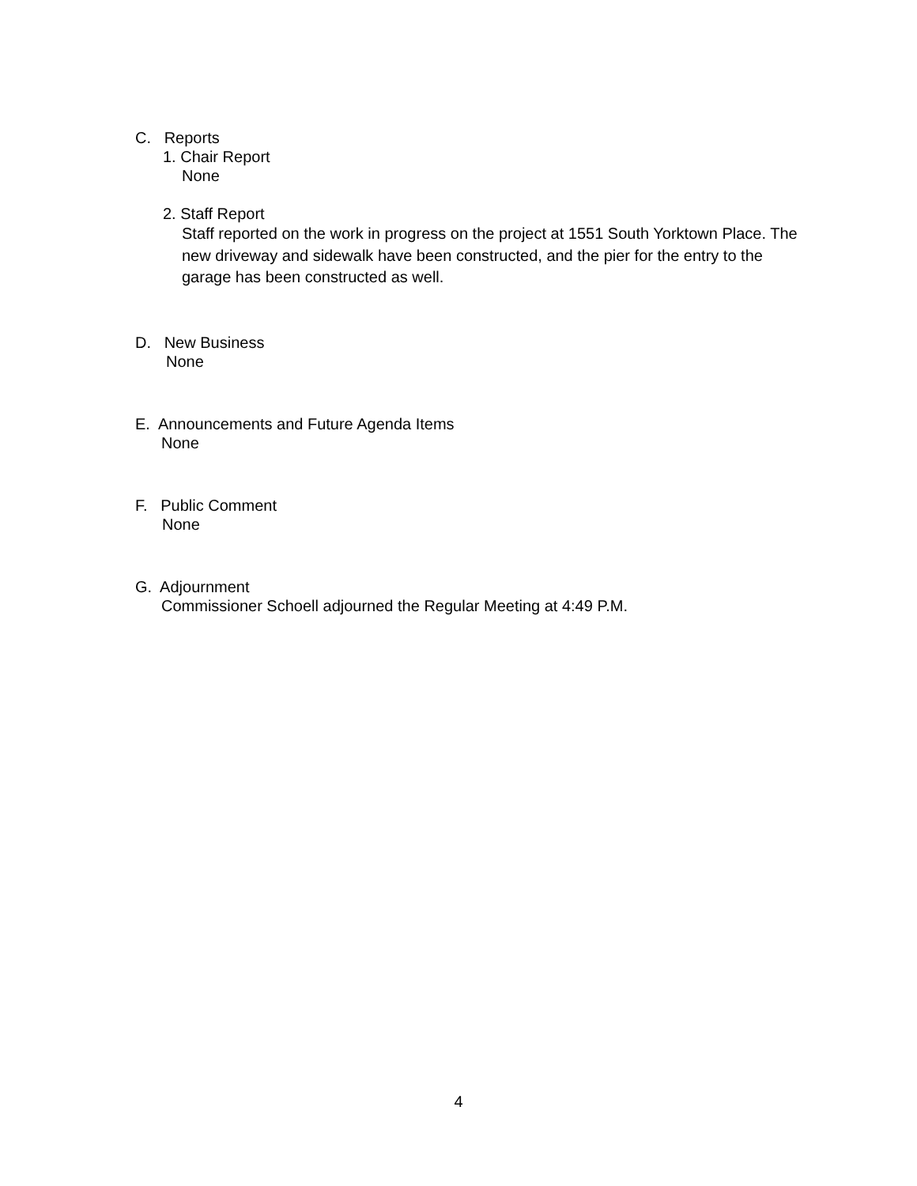C. Reports
1. Chair Report
None
2. Staff Report
Staff reported on the work in progress on the project at 1551 South Yorktown Place. The new driveway and sidewalk have been constructed, and the pier for the entry to the garage has been constructed as well.
D. New Business
None
E. Announcements and Future Agenda Items
None
F. Public Comment
None
G. Adjournment
Commissioner Schoell adjourned the Regular Meeting at 4:49 P.M.
4